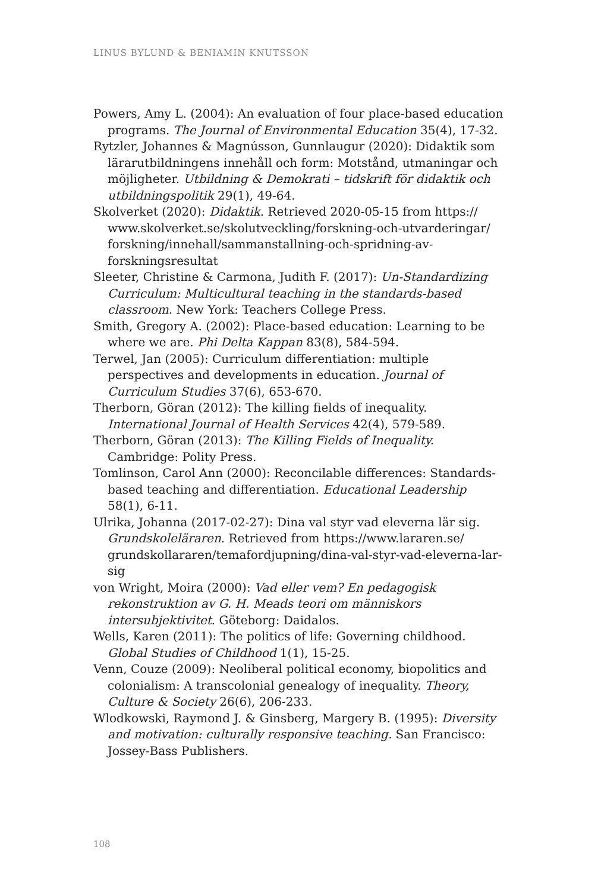LINUS BYLUND & BENIAMIN KNUTSSON
Powers, Amy L. (2004): An evaluation of four place-based education programs. The Journal of Environmental Education 35(4), 17-32.
Rytzler, Johannes & Magnússon, Gunnlaugur (2020): Didaktik som lärarutbildningens innehåll och form: Motstånd, utmaningar och möjligheter. Utbildning & Demokrati – tidskrift för didaktik och utbildningspolitik 29(1), 49-64.
Skolverket (2020): Didaktik. Retrieved 2020-05-15 from https:// www.skolverket.se/skolutveckling/forskning-och-utvarderingar/ forskning/innehall/sammanstallning-och-spridning-av-forskningsresultat
Sleeter, Christine & Carmona, Judith F. (2017): Un-Standardizing Curriculum: Multicultural teaching in the standards-based classroom. New York: Teachers College Press.
Smith, Gregory A. (2002): Place-based education: Learning to be where we are. Phi Delta Kappan 83(8), 584-594.
Terwel, Jan (2005): Curriculum differentiation: multiple perspectives and developments in education. Journal of Curriculum Studies 37(6), 653-670.
Therborn, Göran (2012): The killing fields of inequality. International Journal of Health Services 42(4), 579-589.
Therborn, Göran (2013): The Killing Fields of Inequality. Cambridge: Polity Press.
Tomlinson, Carol Ann (2000): Reconcilable differences: Standards-based teaching and differentiation. Educational Leadership 58(1), 6-11.
Ulrika, Johanna (2017-02-27): Dina val styr vad eleverna lär sig. Grundskoleläraren. Retrieved from https://www.lararen.se/ grundskollararen/temafordjupning/dina-val-styr-vad-eleverna-lar-sig
von Wright, Moira (2000): Vad eller vem? En pedagogisk rekonstruktion av G. H. Meads teori om människors intersubjektivitet. Göteborg: Daidalos.
Wells, Karen (2011): The politics of life: Governing childhood. Global Studies of Childhood 1(1), 15-25.
Venn, Couze (2009): Neoliberal political economy, biopolitics and colonialism: A transcolonial genealogy of inequality. Theory, Culture & Society 26(6), 206-233.
Wlodkowski, Raymond J. & Ginsberg, Margery B. (1995): Diversity and motivation: culturally responsive teaching. San Francisco: Jossey-Bass Publishers.
108